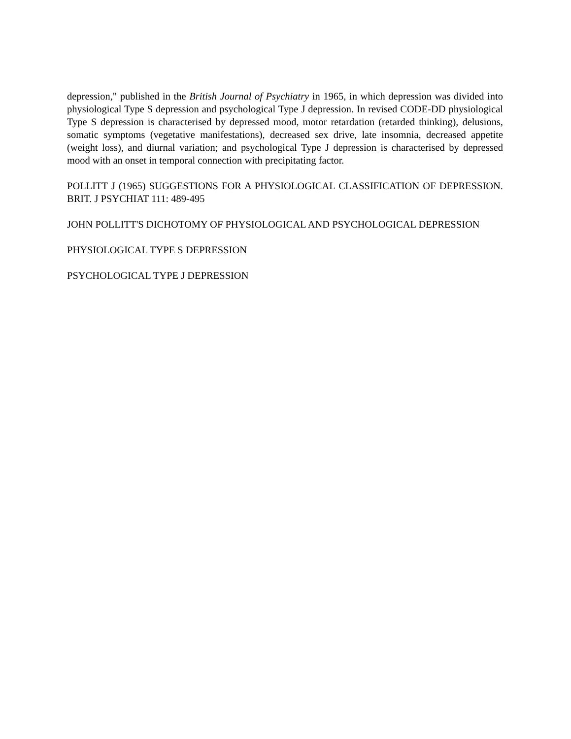depression," published in the British Journal of Psychiatry in 1965, in which depression was divided into physiological Type S depression and psychological Type J depression. In revised CODE-DD physiological Type S depression is characterised by depressed mood, motor retardation (retarded thinking), delusions, somatic symptoms (vegetative manifestations), decreased sex drive, late insomnia, decreased appetite (weight loss), and diurnal variation; and psychological Type J depression is characterised by depressed mood with an onset in temporal connection with precipitating factor.
POLLITT J (1965) SUGGESTIONS FOR A PHYSIOLOGICAL CLASSIFICATION OF DEPRESSION. BRIT. J PSYCHIAT 111: 489-495
JOHN POLLITT'S DICHOTOMY OF PHYSIOLOGICAL AND PSYCHOLOGICAL DEPRESSION
PHYSIOLOGICAL TYPE S DEPRESSION
PSYCHOLOGICAL TYPE J DEPRESSION